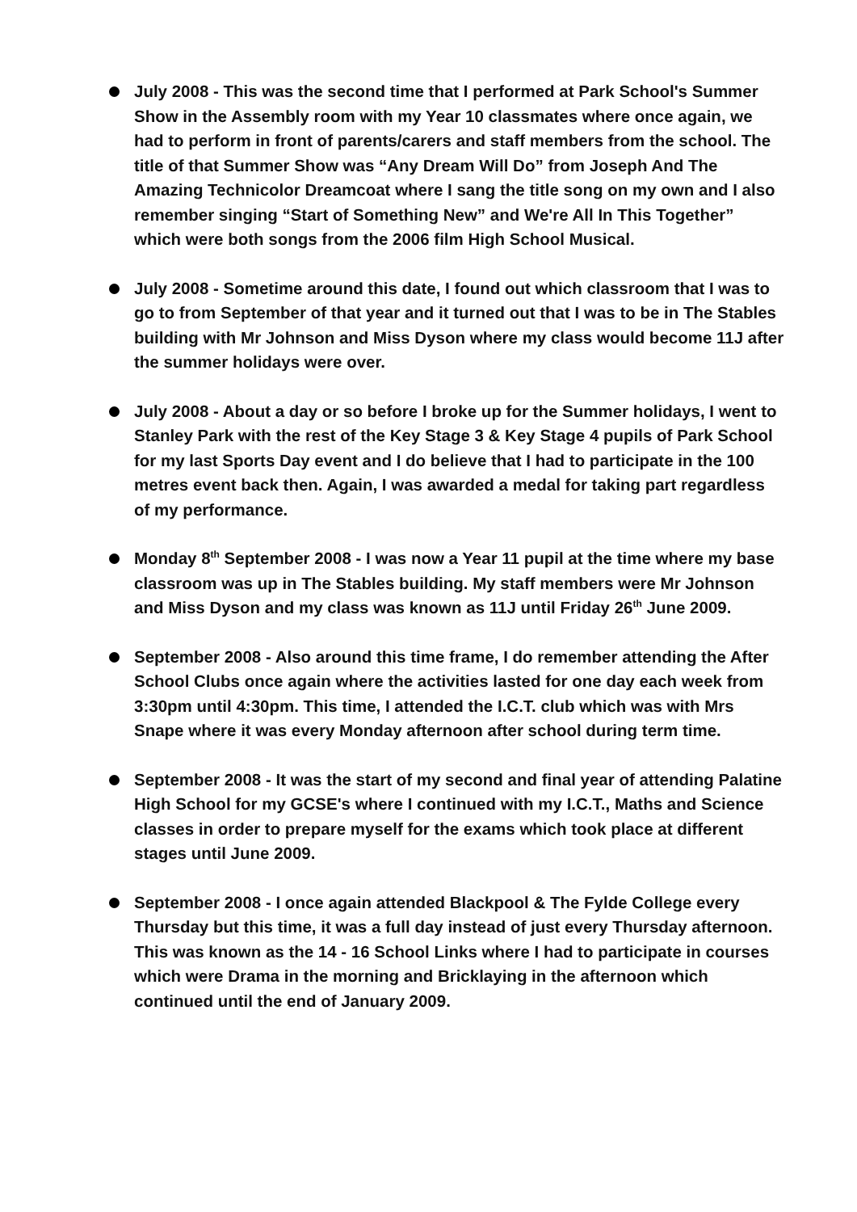July 2008 - This was the second time that I performed at Park School's Summer Show in the Assembly room with my Year 10 classmates where once again, we had to perform in front of parents/carers and staff members from the school. The title of that Summer Show was “Any Dream Will Do” from Joseph And The Amazing Technicolor Dreamcoat where I sang the title song on my own and I also remember singing “Start of Something New” and We're All In This Together” which were both songs from the 2006 film High School Musical.
July 2008 - Sometime around this date, I found out which classroom that I was to go to from September of that year and it turned out that I was to be in The Stables building with Mr Johnson and Miss Dyson where my class would become 11J after the summer holidays were over.
July 2008 - About a day or so before I broke up for the Summer holidays, I went to Stanley Park with the rest of the Key Stage 3 & Key Stage 4 pupils of Park School for my last Sports Day event and I do believe that I had to participate in the 100 metres event back then. Again, I was awarded a medal for taking part regardless of my performance.
Monday 8<sup>th</sup> September 2008 - I was now a Year 11 pupil at the time where my base classroom was up in The Stables building. My staff members were Mr Johnson and Miss Dyson and my class was known as 11J until Friday 26<sup>th</sup> June 2009.
September 2008 - Also around this time frame, I do remember attending the After School Clubs once again where the activities lasted for one day each week from 3:30pm until 4:30pm. This time, I attended the I.C.T. club which was with Mrs Snape where it was every Monday afternoon after school during term time.
September 2008 - It was the start of my second and final year of attending Palatine High School for my GCSE's where I continued with my I.C.T., Maths and Science classes in order to prepare myself for the exams which took place at different stages until June 2009.
September 2008 - I once again attended Blackpool & The Fylde College every Thursday but this time, it was a full day instead of just every Thursday afternoon. This was known as the 14 - 16 School Links where I had to participate in courses which were Drama in the morning and Bricklaying in the afternoon which continued until the end of January 2009.